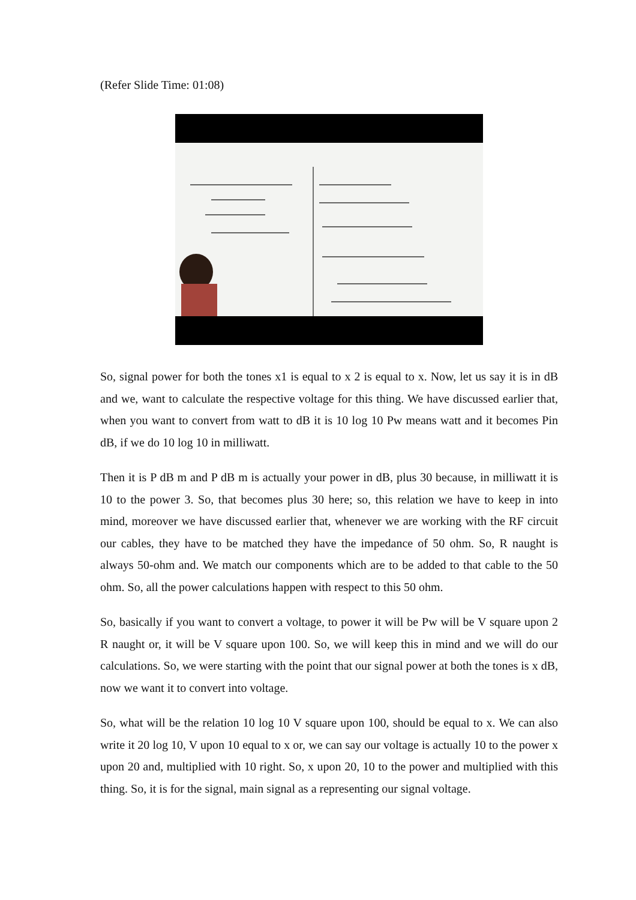(Refer Slide Time: 01:08)
So, signal power for both the tones x1 is equal to x 2 is equal to x. Now, let us say it is in dB and we, want to calculate the respective voltage for this thing. We have discussed earlier that, when you want to convert from watt to dB it is 10 log 10 Pw means watt and it becomes Pin dB, if we do 10 log 10 in milliwatt.
Then it is P dB m and P dB m is actually your power in dB, plus 30 because, in milliwatt it is 10 to the power 3. So, that becomes plus 30 here; so, this relation we have to keep in into mind, moreover we have discussed earlier that, whenever we are working with the RF circuit our cables, they have to be matched they have the impedance of 50 ohm. So, R naught is always 50-ohm and. We match our components which are to be added to that cable to the 50 ohm. So, all the power calculations happen with respect to this 50 ohm.
So, basically if you want to convert a voltage, to power it will be Pw will be V square upon 2 R naught or, it will be V square upon 100. So, we will keep this in mind and we will do our calculations. So, we were starting with the point that our signal power at both the tones is x dB, now we want it to convert into voltage.
So, what will be the relation 10 log 10 V square upon 100, should be equal to x. We can also write it 20 log 10, V upon 10 equal to x or, we can say our voltage is actually 10 to the power x upon 20 and, multiplied with 10 right. So, x upon 20, 10 to the power and multiplied with this thing. So, it is for the signal, main signal as a representing our signal voltage.